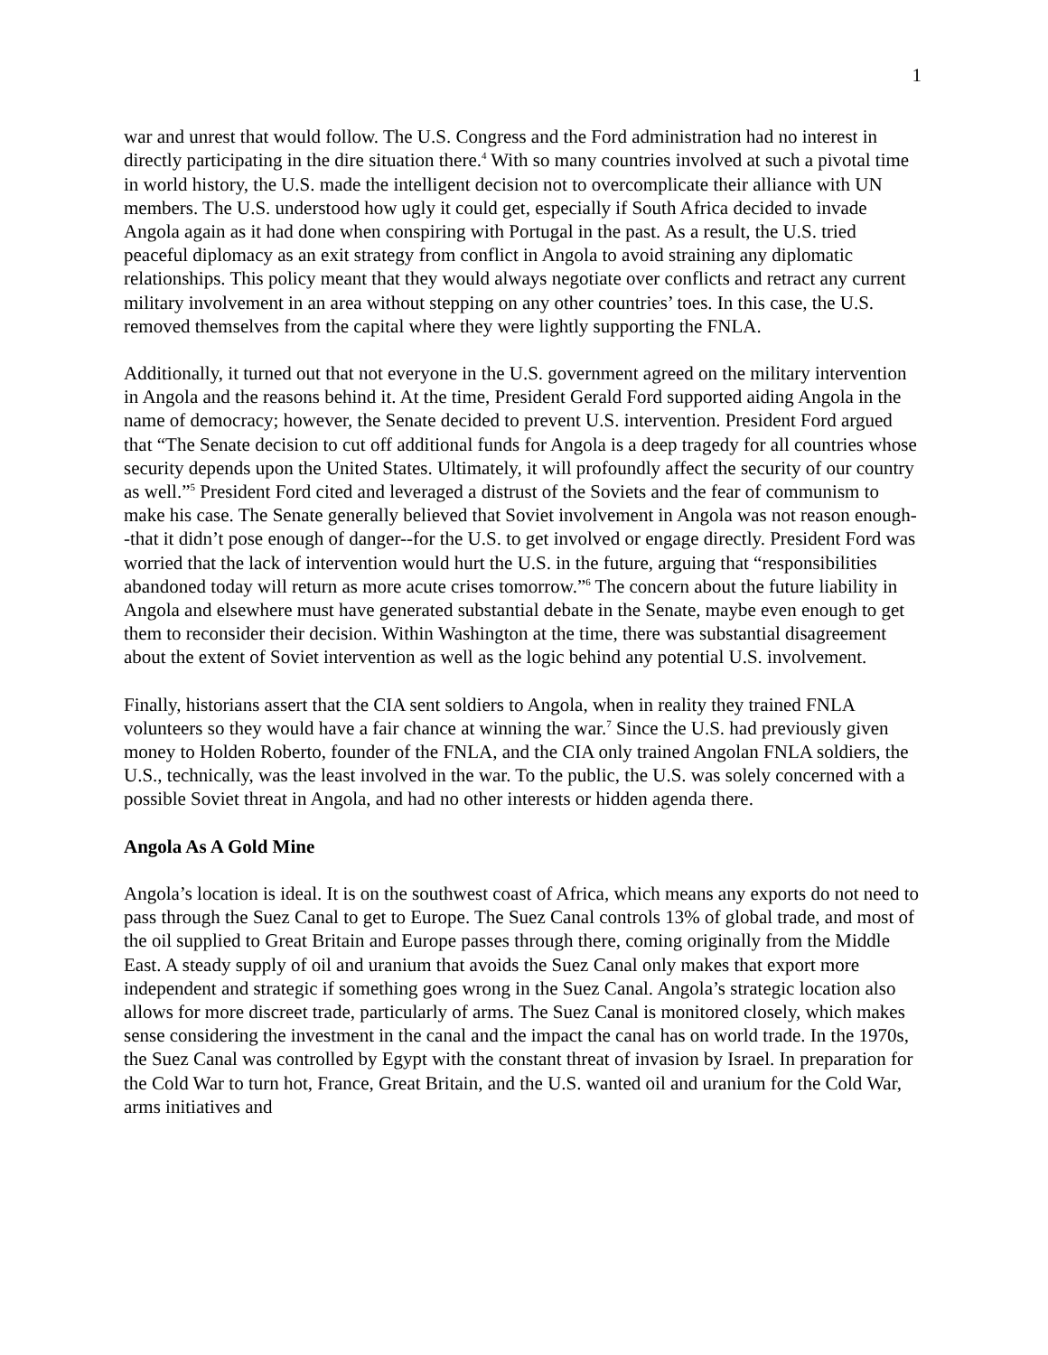1
war and unrest that would follow. The U.S. Congress and the Ford administration had no interest in directly participating in the dire situation there.<sup>4</sup> With so many countries involved at such a pivotal time in world history, the U.S. made the intelligent decision not to overcomplicate their alliance with UN members. The U.S. understood how ugly it could get, especially if South Africa decided to invade Angola again as it had done when conspiring with Portugal in the past. As a result, the U.S. tried peaceful diplomacy as an exit strategy from conflict in Angola to avoid straining any diplomatic relationships. This policy meant that they would always negotiate over conflicts and retract any current military involvement in an area without stepping on any other countries’ toes. In this case, the U.S. removed themselves from the capital where they were lightly supporting the FNLA.
Additionally, it turned out that not everyone in the U.S. government agreed on the military intervention in Angola and the reasons behind it. At the time, President Gerald Ford supported aiding Angola in the name of democracy; however, the Senate decided to prevent U.S. intervention. President Ford argued that “The Senate decision to cut off additional funds for Angola is a deep tragedy for all countries whose security depends upon the United States. Ultimately, it will profoundly affect the security of our country as well.”<sup>5</sup> President Ford cited and leveraged a distrust of the Soviets and the fear of communism to make his case. The Senate generally believed that Soviet involvement in Angola was not reason enough--that it didn’t pose enough of danger--for the U.S. to get involved or engage directly. President Ford was worried that the lack of intervention would hurt the U.S. in the future, arguing that “responsibilities abandoned today will return as more acute crises tomorrow.”<sup>6</sup> The concern about the future liability in Angola and elsewhere must have generated substantial debate in the Senate, maybe even enough to get them to reconsider their decision. Within Washington at the time, there was substantial disagreement about the extent of Soviet intervention as well as the logic behind any potential U.S. involvement.
Finally, historians assert that the CIA sent soldiers to Angola, when in reality they trained FNLA volunteers so they would have a fair chance at winning the war.<sup>7</sup> Since the U.S. had previously given money to Holden Roberto, founder of the FNLA, and the CIA only trained Angolan FNLA soldiers, the U.S., technically, was the least involved in the war. To the public, the U.S. was solely concerned with a possible Soviet threat in Angola, and had no other interests or hidden agenda there.
Angola As A Gold Mine
Angola’s location is ideal. It is on the southwest coast of Africa, which means any exports do not need to pass through the Suez Canal to get to Europe. The Suez Canal controls 13% of global trade, and most of the oil supplied to Great Britain and Europe passes through there, coming originally from the Middle East. A steady supply of oil and uranium that avoids the Suez Canal only makes that export more independent and strategic if something goes wrong in the Suez Canal. Angola’s strategic location also allows for more discreet trade, particularly of arms. The Suez Canal is monitored closely, which makes sense considering the investment in the canal and the impact the canal has on world trade. In the 1970s, the Suez Canal was controlled by Egypt with the constant threat of invasion by Israel. In preparation for the Cold War to turn hot, France, Great Britain, and the U.S. wanted oil and uranium for the Cold War, arms initiatives and